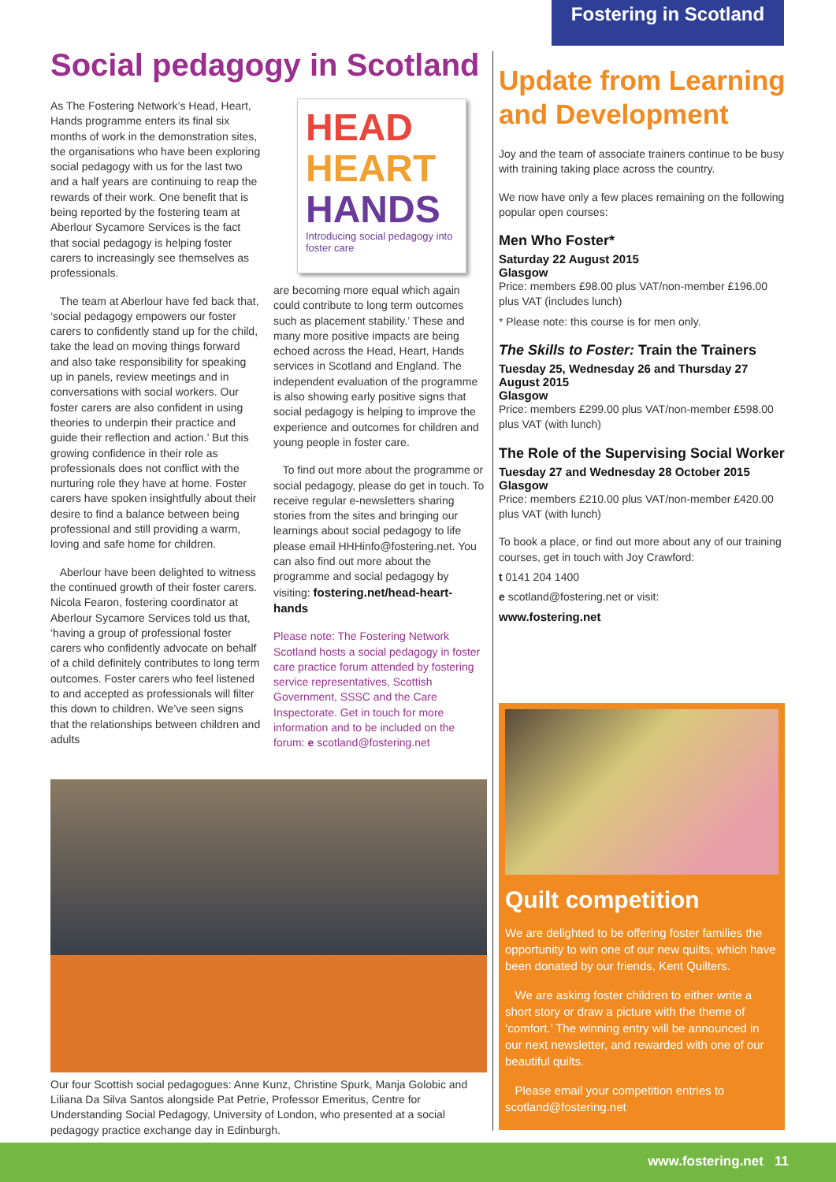Fostering in Scotland
Social pedagogy in Scotland
As The Fostering Network’s Head, Heart, Hands programme enters its final six months of work in the demonstration sites, the organisations who have been exploring social pedagogy with us for the last two and a half years are continuing to reap the rewards of their work. One benefit that is being reported by the fostering team at Aberlour Sycamore Services is the fact that social pedagogy is helping foster carers to increasingly see themselves as professionals.
The team at Aberlour have fed back that, ‘social pedagogy empowers our foster carers to confidently stand up for the child, take the lead on moving things forward and also take responsibility for speaking up in panels, review meetings and in conversations with social workers. Our foster carers are also confident in using theories to underpin their practice and guide their reflection and action.’ But this growing confidence in their role as professionals does not conflict with the nurturing role they have at home. Foster carers have spoken insightfully about their desire to find a balance between being professional and still providing a warm, loving and safe home for children.
Aberlour have been delighted to witness the continued growth of their foster carers. Nicola Fearon, fostering coordinator at Aberlour Sycamore Services told us that, ‘having a group of professional foster carers who confidently advocate on behalf of a child definitely contributes to long term outcomes. Foster carers who feel listened to and accepted as professionals will filter this down to children. We’ve seen signs that the relationships between children and adults
HEAD
HEART
HANDS
Introducing social pedagogy into foster care
are becoming more equal which again could contribute to long term outcomes such as placement stability.’ These and many more positive impacts are being echoed across the Head, Heart, Hands services in Scotland and England. The independent evaluation of the programme is also showing early positive signs that social pedagogy is helping to improve the experience and outcomes for children and young people in foster care.
To find out more about the programme or social pedagogy, please do get in touch. To receive regular e-newsletters sharing stories from the sites and bringing our learnings about social pedagogy to life please email HHHinfo@fostering.net. You can also find out more about the programme and social pedagogy by visiting: fostering.net/head-heart-hands
Please note: The Fostering Network Scotland hosts a social pedagogy in foster care practice forum attended by fostering service representatives, Scottish Government, SSSC and the Care Inspectorate. Get in touch for more information and to be included on the forum: e scotland@fostering.net
Our four Scottish social pedagogues: Anne Kunz, Christine Spurk, Manja Golobic and Liliana Da Silva Santos alongside Pat Petrie, Professor Emeritus, Centre for Understanding Social Pedagogy, University of London, who presented at a social pedagogy practice exchange day in Edinburgh.
Update from Learning and Development
Joy and the team of associate trainers continue to be busy with training taking place across the country.
We now have only a few places remaining on the following popular open courses:
Men Who Foster*
Saturday 22 August 2015
Glasgow
Price: members £98.00 plus VAT/non-member £196.00 plus VAT (includes lunch)
* Please note: this course is for men only.
The Skills to Foster: Train the Trainers
Tuesday 25, Wednesday 26 and Thursday 27 August 2015
Glasgow
Price: members £299.00 plus VAT/non-member £598.00 plus VAT (with lunch)
The Role of the Supervising Social Worker
Tuesday 27 and Wednesday 28 October 2015
Glasgow
Price: members £210.00 plus VAT/non-member £420.00 plus VAT (with lunch)
To book a place, or find out more about any of our training courses, get in touch with Joy Crawford:
t 0141 204 1400
e scotland@fostering.net or visit:
www.fostering.net
Quilt competition
We are delighted to be offering foster families the opportunity to win one of our new quilts, which have been donated by our friends, Kent Quilters.
We are asking foster children to either write a short story or draw a picture with the theme of ‘comfort.’ The winning entry will be announced in our next newsletter, and rewarded with one of our beautiful quilts.
Please email your competition entries to scotland@fostering.net
www.fostering.net 11